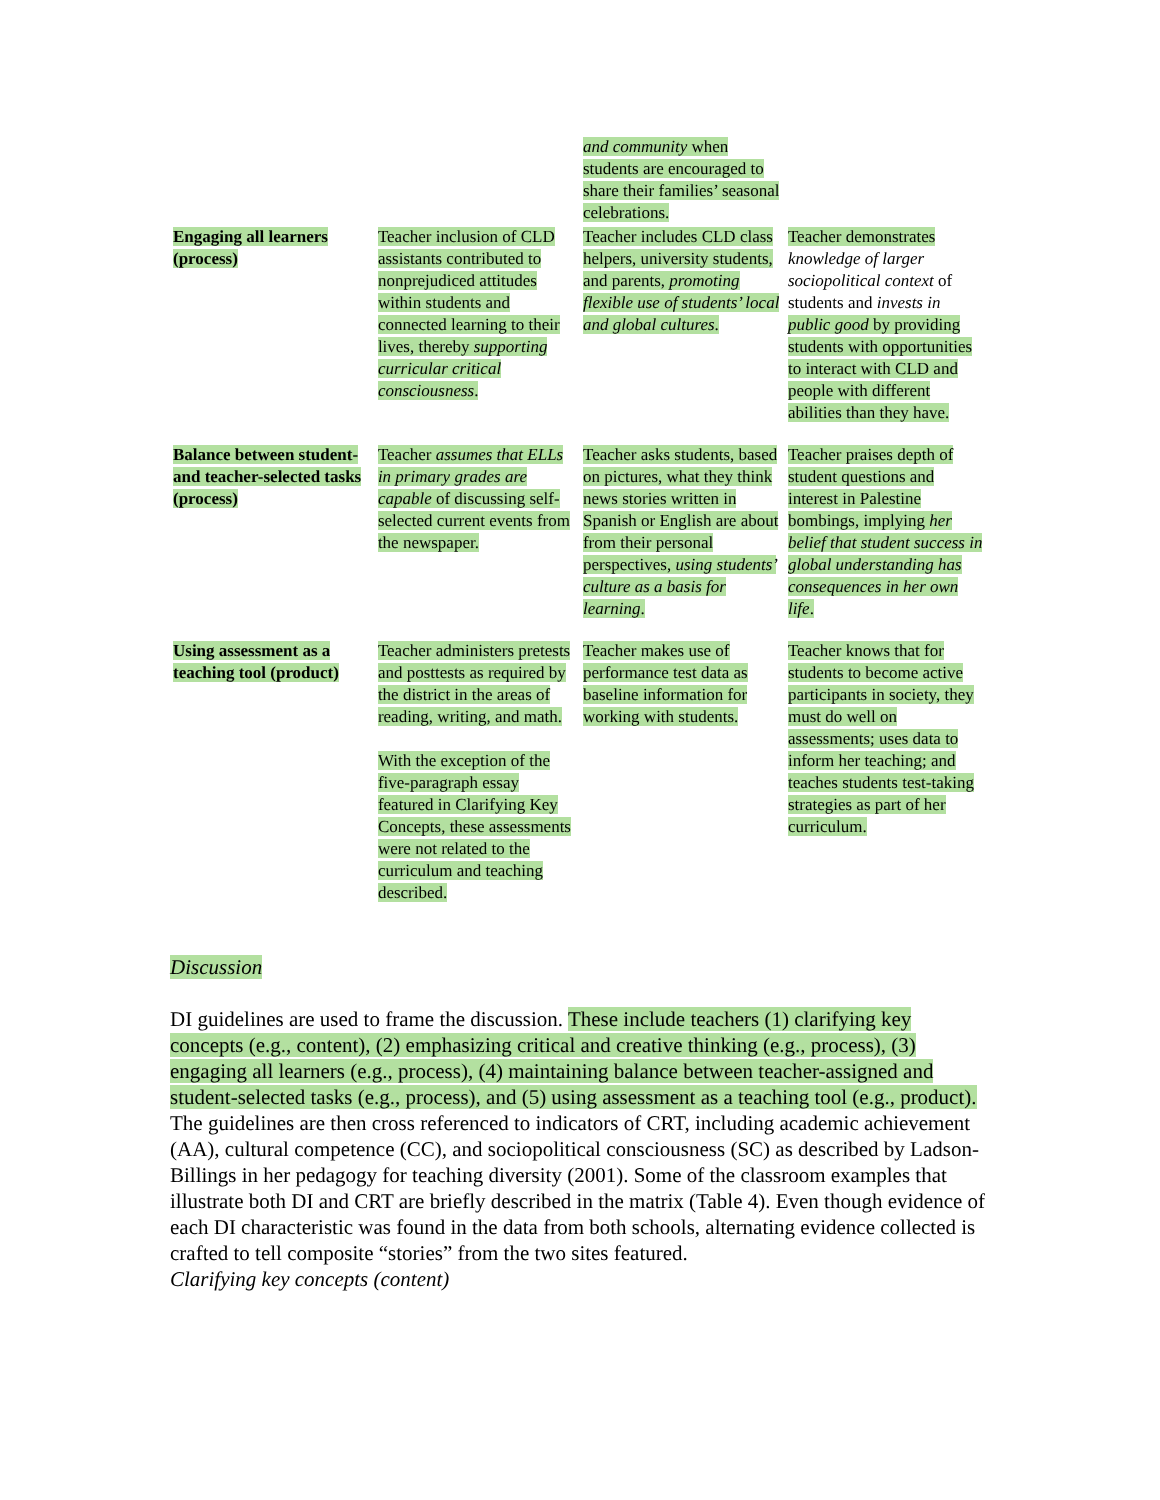| | | and community when students are encouraged to share their families’ seasonal celebrations. | |
| Engaging all learners (process) | Teacher inclusion of CLD assistants contributed to nonprejudiced attitudes within students and connected learning to their lives, thereby supporting curricular critical consciousness . | Teacher includes CLD class helpers, university students, and parents, promoting flexible use of students’ local and global cultures . | Teacher demonstrates knowledge of larger sociopolitical context of students and invests in public good by providing students with opportunities to interact with CLD and people with different abilities than they have. |
| Balance between student- and teacher-selected tasks (process) | Teacher assumes that ELLs in primary grades are capable of discussing self-selected current events from the newspaper. | Teacher asks students, based on pictures, what they think news stories written in Spanish or English are about from their personal perspectives, using students’ culture as a basis for learning . | Teacher praises depth of student questions and interest in Palestine bombings, implying her belief that student success in global understanding has consequences in her own life . |
| Using assessment as a teaching tool (product) | Teacher administers pretests and posttests as required by the district in the areas of reading, writing, and math. With the exception of the five-paragraph essay featured in Clarifying Key Concepts, these assessments were not related to the curriculum and teaching described. | Teacher makes use of performance test data as baseline information for working with students. | Teacher knows that for students to become active participants in society, they must do well on assessments; uses data to inform her teaching; and teaches students test-taking strategies as part of her curriculum. |
Discussion
DI guidelines are used to frame the discussion. These include teachers (1) clarifying key concepts (e.g., content), (2) emphasizing critical and creative thinking (e.g., process), (3) engaging all learners (e.g., process), (4) maintaining balance between teacher-assigned and student-selected tasks (e.g., process), and (5) using assessment as a teaching tool (e.g., product). The guidelines are then cross referenced to indicators of CRT, including academic achievement (AA), cultural competence (CC), and sociopolitical consciousness (SC) as described by Ladson-Billings in her pedagogy for teaching diversity (2001). Some of the classroom examples that illustrate both DI and CRT are briefly described in the matrix (Table 4). Even though evidence of each DI characteristic was found in the data from both schools, alternating evidence collected is crafted to tell composite “stories” from the two sites featured.
Clarifying key concepts (content)